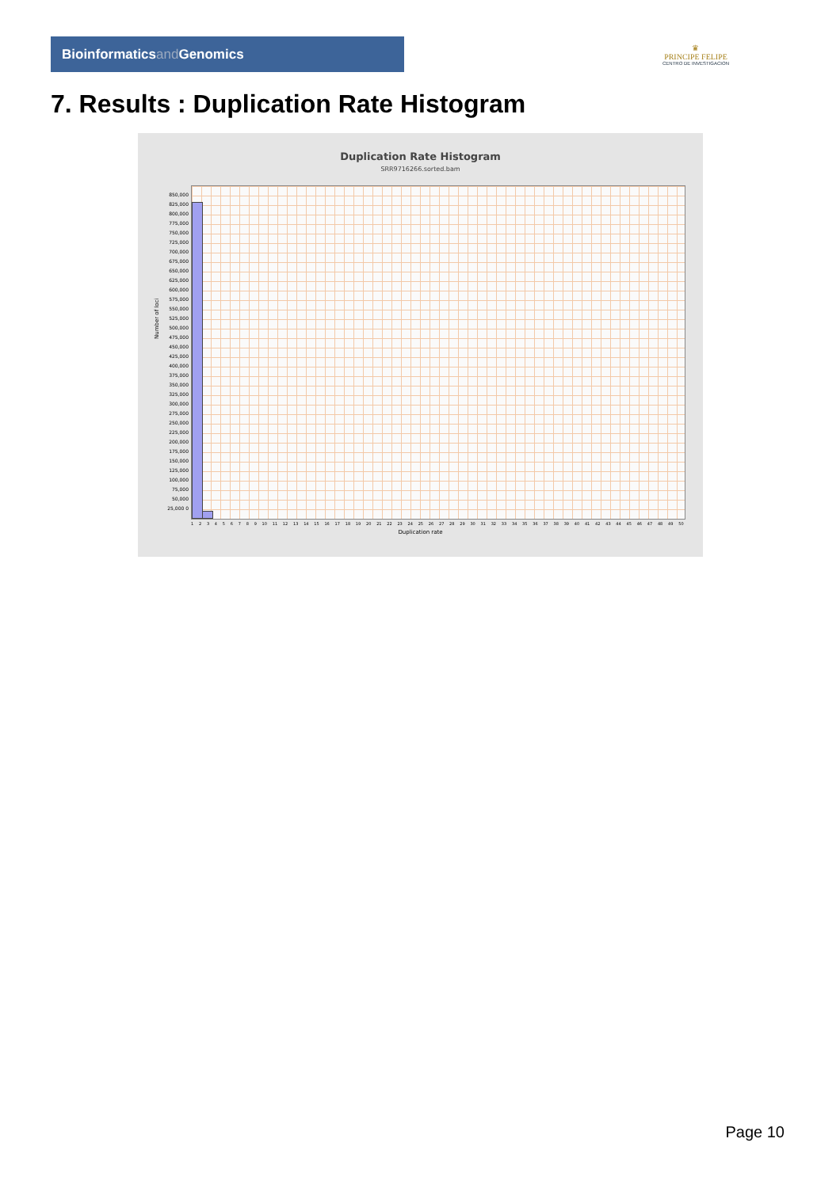Bioinformaticsand Genomics
♛
PRINCIPE FELIPE
CENTRO DE INVESTIGACION
7. Results : Duplication Rate Histogram
Duplication Rate Histogram
SRR9716266.sorted.bam
Number of loci
850,000 825,000 800,000 775,000 750,000 725,000 700,000 675,000 650,000 625,000 600,000 575,000 550,000 525,000 500,000 475,000 450,000 425,000 400,000 375,000 350,000 325,000 300,000 275,000 250,000 225,000 200,000 175,000 150,000 125,000 100,000 75,000 50,000 25,000 0
1 2 3 4 5 6 7 8 9 10 11 12 13 14 15 16 17 18 19 20 21 22 23 24 25 26 27 28 29 30 31 32 33 34 35 36 37 38 39 40 41 42 43 44 45 46 47 48 49 50
Duplication rate
Page 10